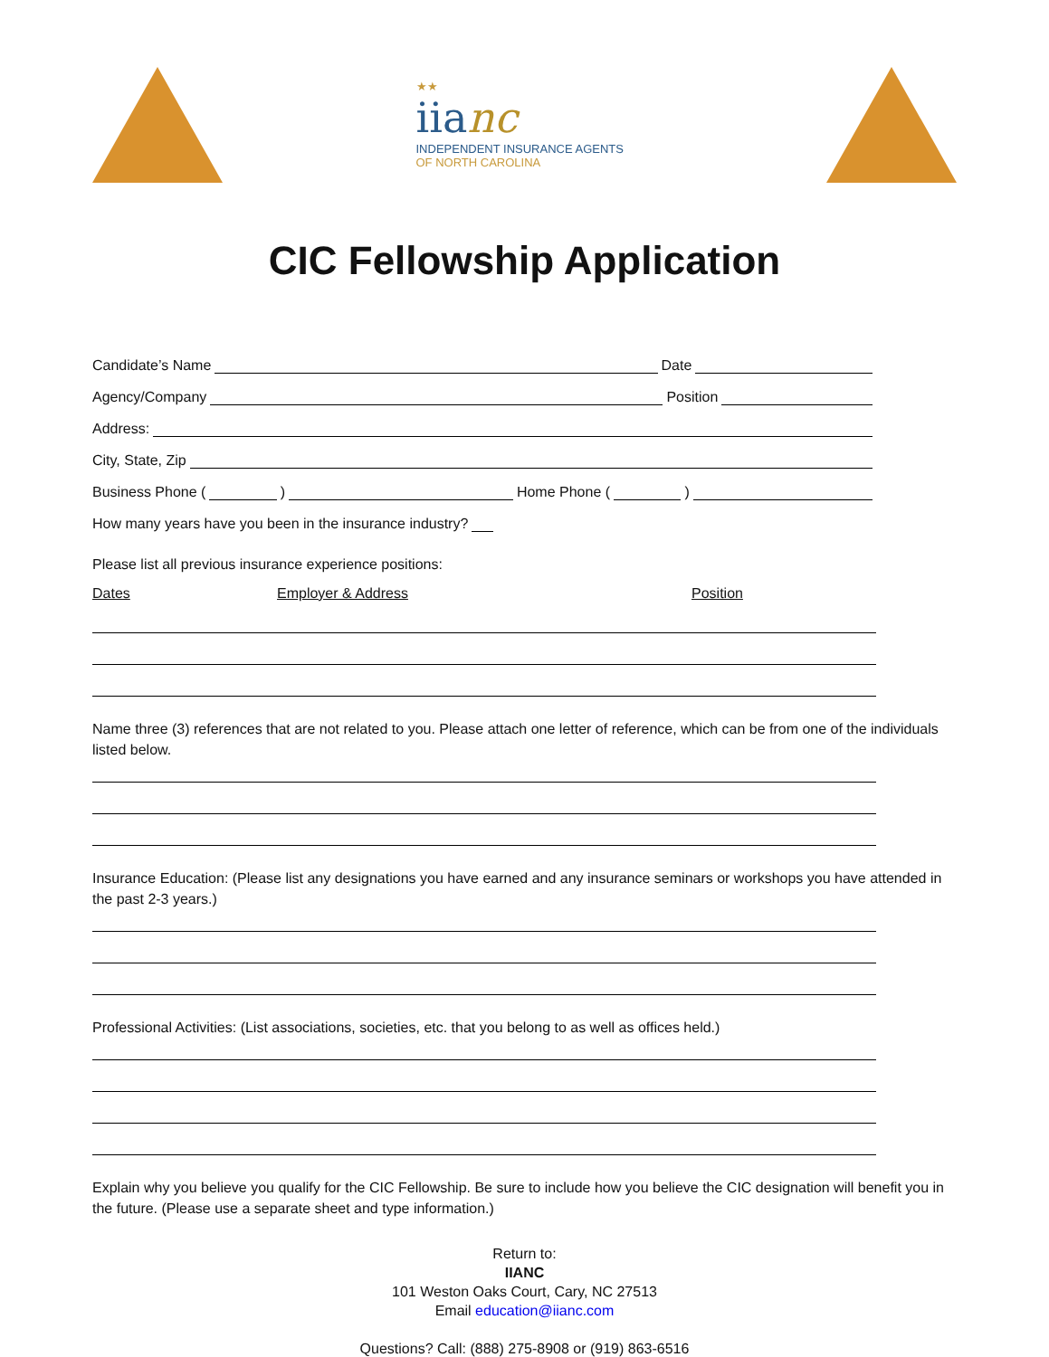★★
iianc
INDEPENDENT INSURANCE AGENTS
OF NORTH CAROLINA
CIC Fellowship Application
Candidate’s Name Date
Agency/Company Position
Address:
City, State, Zip
Business Phone ( ) Home Phone ( )
How many years have you been in the insurance industry?
Please list all previous insurance experience positions:
Dates Employer & Address Position
Name three (3) references that are not related to you. Please attach one letter of reference, which can be from one of the individuals listed below.
Insurance Education: (Please list any designations you have earned and any insurance seminars or workshops you have attended in the past 2-3 years.)
Professional Activities: (List associations, societies, etc. that you belong to as well as offices held.)
Explain why you believe you qualify for the CIC Fellowship. Be sure to include how you believe the CIC designation will benefit you in the future. (Please use a separate sheet and type information.)
Return to:
IIANC
101 Weston Oaks Court, Cary, NC 27513
Email education@iianc.com
Questions? Call: (888) 275-8908 or (919) 863-6516